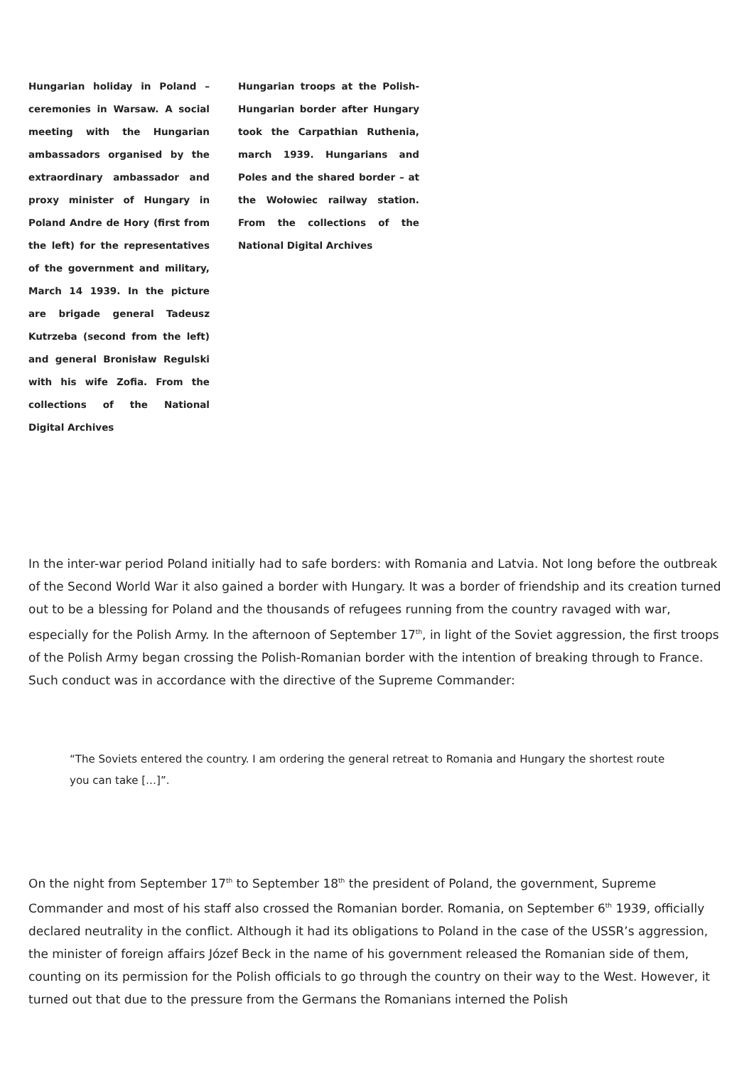Hungarian holiday in Poland – ceremonies in Warsaw. A social meeting with the Hungarian ambassadors organised by the extraordinary ambassador and proxy minister of Hungary in Poland Andre de Hory (first from the left) for the representatives of the government and military, March 14 1939. In the picture are brigade general Tadeusz Kutrzeba (second from the left) and general Bronisław Regulski with his wife Zofia. From the collections of the National Digital Archives
Hungarian troops at the Polish-Hungarian border after Hungary took the Carpathian Ruthenia, march 1939. Hungarians and Poles and the shared border – at the Wołowiec railway station. From the collections of the National Digital Archives
In the inter-war period Poland initially had to safe borders: with Romania and Latvia. Not long before the outbreak of the Second World War it also gained a border with Hungary. It was a border of friendship and its creation turned out to be a blessing for Poland and the thousands of refugees running from the country ravaged with war, especially for the Polish Army. In the afternoon of September 17<sup>th</sup>, in light of the Soviet aggression, the first troops of the Polish Army began crossing the Polish-Romanian border with the intention of breaking through to France. Such conduct was in accordance with the directive of the Supreme Commander:
“The Soviets entered the country. I am ordering the general retreat to Romania and Hungary the shortest route you can take […]”.
On the night from September 17<sup>th</sup> to September 18<sup>th</sup> the president of Poland, the government, Supreme Commander and most of his staff also crossed the Romanian border. Romania, on September 6<sup>th</sup> 1939, officially declared neutrality in the conflict. Although it had its obligations to Poland in the case of the USSR’s aggression, the minister of foreign affairs Józef Beck in the name of his government released the Romanian side of them, counting on its permission for the Polish officials to go through the country on their way to the West. However, it turned out that due to the pressure from the Germans the Romanians interned the Polish